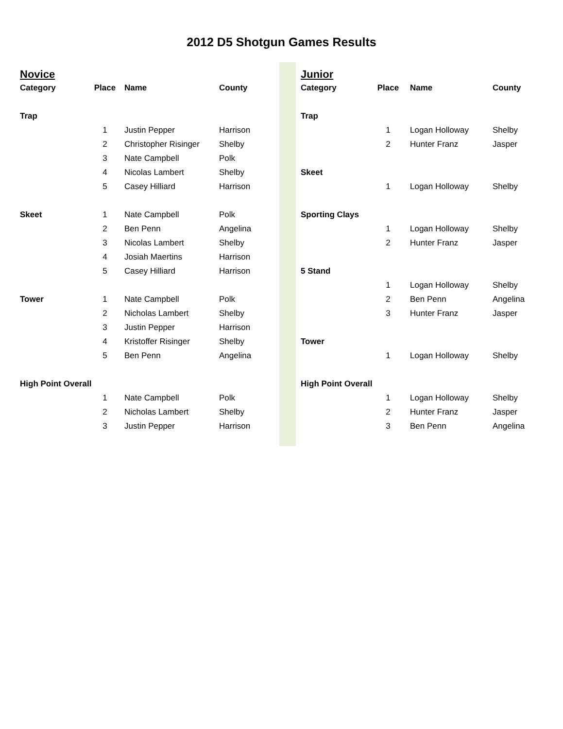2012 D5 Shotgun Games Results
| Novice | | | |
| Category | Place | Name | County |
| Trap | | | |
| | 1 | Justin Pepper | Harrison |
| | 2 | Christopher Risinger | Shelby |
| | 3 | Nate Campbell | Polk |
| | 4 | Nicolas Lambert | Shelby |
| | 5 | Casey Hilliard | Harrison |
| Skeet | 1 | Nate Campbell | Polk |
| | 2 | Ben Penn | Angelina |
| | 3 | Nicolas Lambert | Shelby |
| | 4 | Josiah Maertins | Harrison |
| | 5 | Casey Hilliard | Harrison |
| Tower | 1 | Nate Campbell | Polk |
| | 2 | Nicholas Lambert | Shelby |
| | 3 | Justin Pepper | Harrison |
| | 4 | Kristoffer Risinger | Shelby |
| | 5 | Ben Penn | Angelina |
| High Point Overall | | | |
| | 1 | Nate Campbell | Polk |
| | 2 | Nicholas Lambert | Shelby |
| | 3 | Justin Pepper | Harrison |
| Junior | | | |
| Category | Place | Name | County |
| Trap | | | |
| | 1 | Logan Holloway | Shelby |
| | 2 | Hunter Franz | Jasper |
| Skeet | | | |
| | 1 | Logan Holloway | Shelby |
| Sporting Clays | | | |
| | 1 | Logan Holloway | Shelby |
| | 2 | Hunter Franz | Jasper |
| 5 Stand | | | |
| | 1 | Logan Holloway | Shelby |
| | 2 | Ben Penn | Angelina |
| | 3 | Hunter Franz | Jasper |
| Tower | | | |
| | 1 | Logan Holloway | Shelby |
| High Point Overall | | | |
| | 1 | Logan Holloway | Shelby |
| | 2 | Hunter Franz | Jasper |
| | 3 | Ben Penn | Angelina |